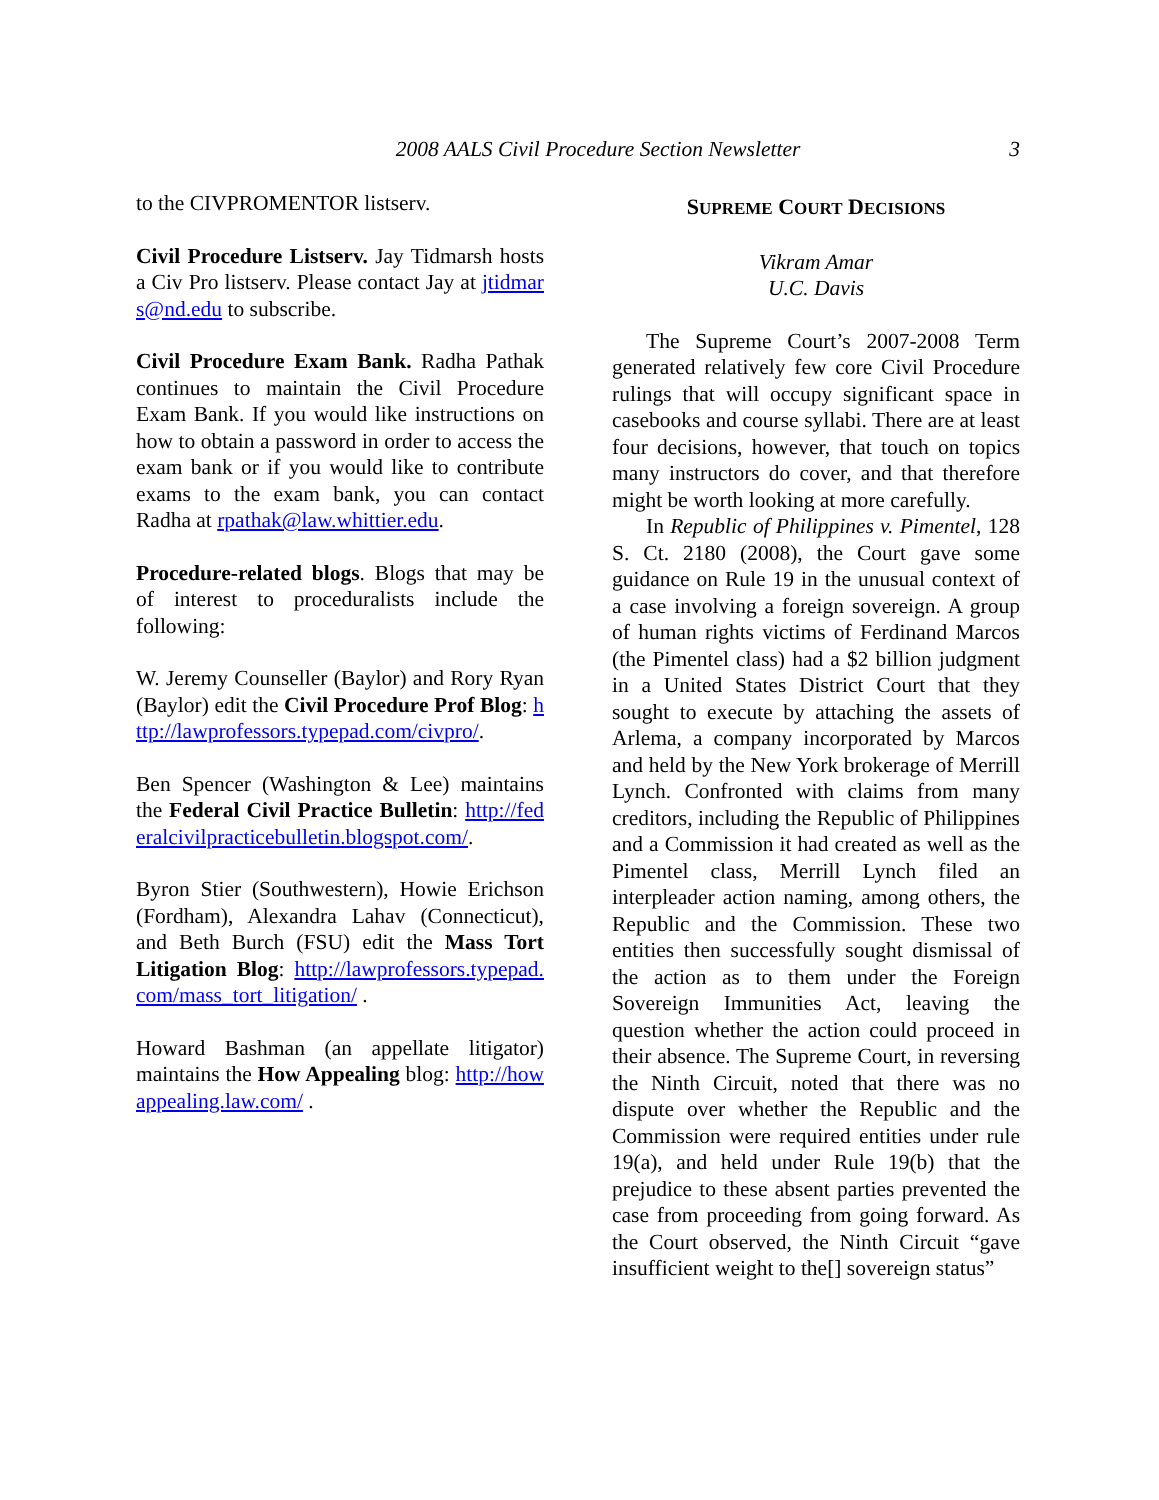2008 AALS Civil Procedure Section Newsletter
3
to the CIVPROMENTOR listserv.
Civil Procedure Listserv. Jay Tidmarsh hosts a Civ Pro listserv. Please contact Jay at jtidmars@nd.edu to subscribe.
Civil Procedure Exam Bank. Radha Pathak continues to maintain the Civil Procedure Exam Bank. If you would like instructions on how to obtain a password in order to access the exam bank or if you would like to contribute exams to the exam bank, you can contact Radha at rpathak@law.whittier.edu.
Procedure-related blogs. Blogs that may be of interest to proceduralists include the following:
W. Jeremy Counseller (Baylor) and Rory Ryan (Baylor) edit the Civil Procedure Prof Blog: http://lawprofessors.typepad.com/civpro/.
Ben Spencer (Washington & Lee) maintains the Federal Civil Practice Bulletin: http://federalcivilpracticebulletin.blogspot.com/.
Byron Stier (Southwestern), Howie Erichson (Fordham), Alexandra Lahav (Connecticut), and Beth Burch (FSU) edit the Mass Tort Litigation Blog: http://lawprofessors.typepad.com/mass_tort_litigation/ .
Howard Bashman (an appellate litigator) maintains the How Appealing blog: http://howappealing.law.com/ .
SUPREME COURT DECISIONS
Vikram Amar
U.C. Davis
The Supreme Court’s 2007-2008 Term generated relatively few core Civil Procedure rulings that will occupy significant space in casebooks and course syllabi. There are at least four decisions, however, that touch on topics many instructors do cover, and that therefore might be worth looking at more carefully.
In Republic of Philippines v. Pimentel, 128 S. Ct. 2180 (2008), the Court gave some guidance on Rule 19 in the unusual context of a case involving a foreign sovereign. A group of human rights victims of Ferdinand Marcos (the Pimentel class) had a $2 billion judgment in a United States District Court that they sought to execute by attaching the assets of Arlema, a company incorporated by Marcos and held by the New York brokerage of Merrill Lynch. Confronted with claims from many creditors, including the Republic of Philippines and a Commission it had created as well as the Pimentel class, Merrill Lynch filed an interpleader action naming, among others, the Republic and the Commission. These two entities then successfully sought dismissal of the action as to them under the Foreign Sovereign Immunities Act, leaving the question whether the action could proceed in their absence. The Supreme Court, in reversing the Ninth Circuit, noted that there was no dispute over whether the Republic and the Commission were required entities under rule 19(a), and held under Rule 19(b) that the prejudice to these absent parties prevented the case from proceeding from going forward. As the Court observed, the Ninth Circuit “gave insufficient weight to the[] sovereign status”